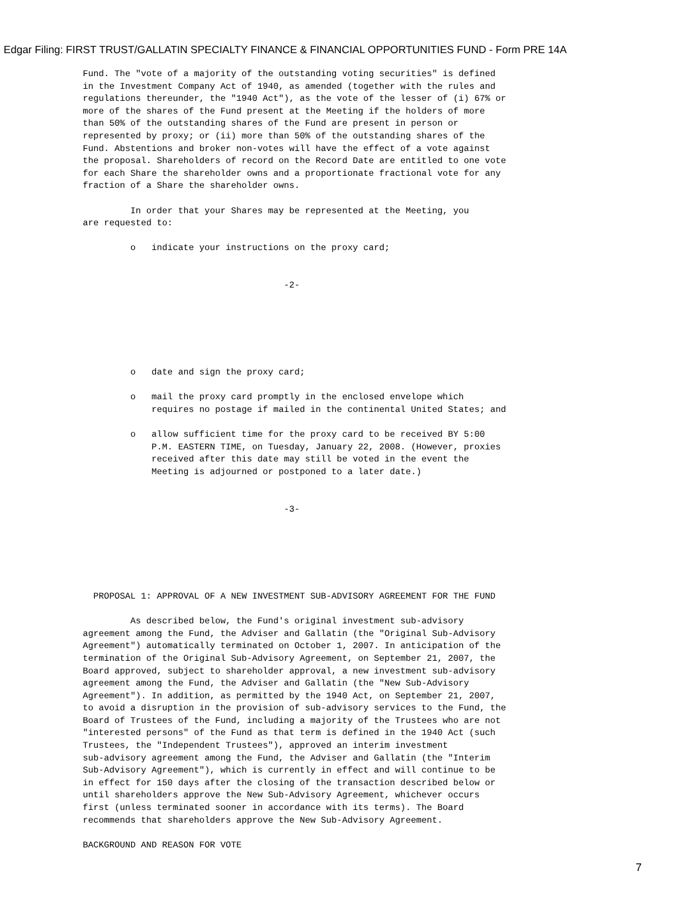Edgar Filing: FIRST TRUST/GALLATIN SPECIALTY FINANCE & FINANCIAL OPPORTUNITIES FUND - Form PRE 14A
Fund. The "vote of a majority of the outstanding voting securities" is defined
in the Investment Company Act of 1940, as amended (together with the rules and
regulations thereunder, the "1940 Act"), as the vote of the lesser of (i) 67% or
more of the shares of the Fund present at the Meeting if the holders of more
than 50% of the outstanding shares of the Fund are present in person or
represented by proxy; or (ii) more than 50% of the outstanding shares of the
Fund. Abstentions and broker non-votes will have the effect of a vote against
the proposal. Shareholders of record on the Record Date are entitled to one vote
for each Share the shareholder owns and a proportionate fractional vote for any
fraction of a Share the shareholder owns.

         In order that your Shares may be represented at the Meeting, you
are requested to:

         o   indicate your instructions on the proxy card;


                                      -2-






         o   date and sign the proxy card;

         o   mail the proxy card promptly in the enclosed envelope which
             requires no postage if mailed in the continental United States; and

         o   allow sufficient time for the proxy card to be received BY 5:00
             P.M. EASTERN TIME, on Tuesday, January 22, 2008. (However, proxies
             received after this date may still be voted in the event the
             Meeting is adjourned or postponed to a later date.)


                                      -3-






  PROPOSAL 1: APPROVAL OF A NEW INVESTMENT SUB-ADVISORY AGREEMENT FOR THE FUND

         As described below, the Fund's original investment sub-advisory
agreement among the Fund, the Adviser and Gallatin (the "Original Sub-Advisory
Agreement") automatically terminated on October 1, 2007. In anticipation of the
termination of the Original Sub-Advisory Agreement, on September 21, 2007, the
Board approved, subject to shareholder approval, a new investment sub-advisory
agreement among the Fund, the Adviser and Gallatin (the "New Sub-Advisory
Agreement"). In addition, as permitted by the 1940 Act, on September 21, 2007,
to avoid a disruption in the provision of sub-advisory services to the Fund, the
Board of Trustees of the Fund, including a majority of the Trustees who are not
"interested persons" of the Fund as that term is defined in the 1940 Act (such
Trustees, the "Independent Trustees"), approved an interim investment
sub-advisory agreement among the Fund, the Adviser and Gallatin (the "Interim
Sub-Advisory Agreement"), which is currently in effect and will continue to be
in effect for 150 days after the closing of the transaction described below or
until shareholders approve the New Sub-Advisory Agreement, whichever occurs
first (unless terminated sooner in accordance with its terms). The Board
recommends that shareholders approve the New Sub-Advisory Agreement.

BACKGROUND AND REASON FOR VOTE
7